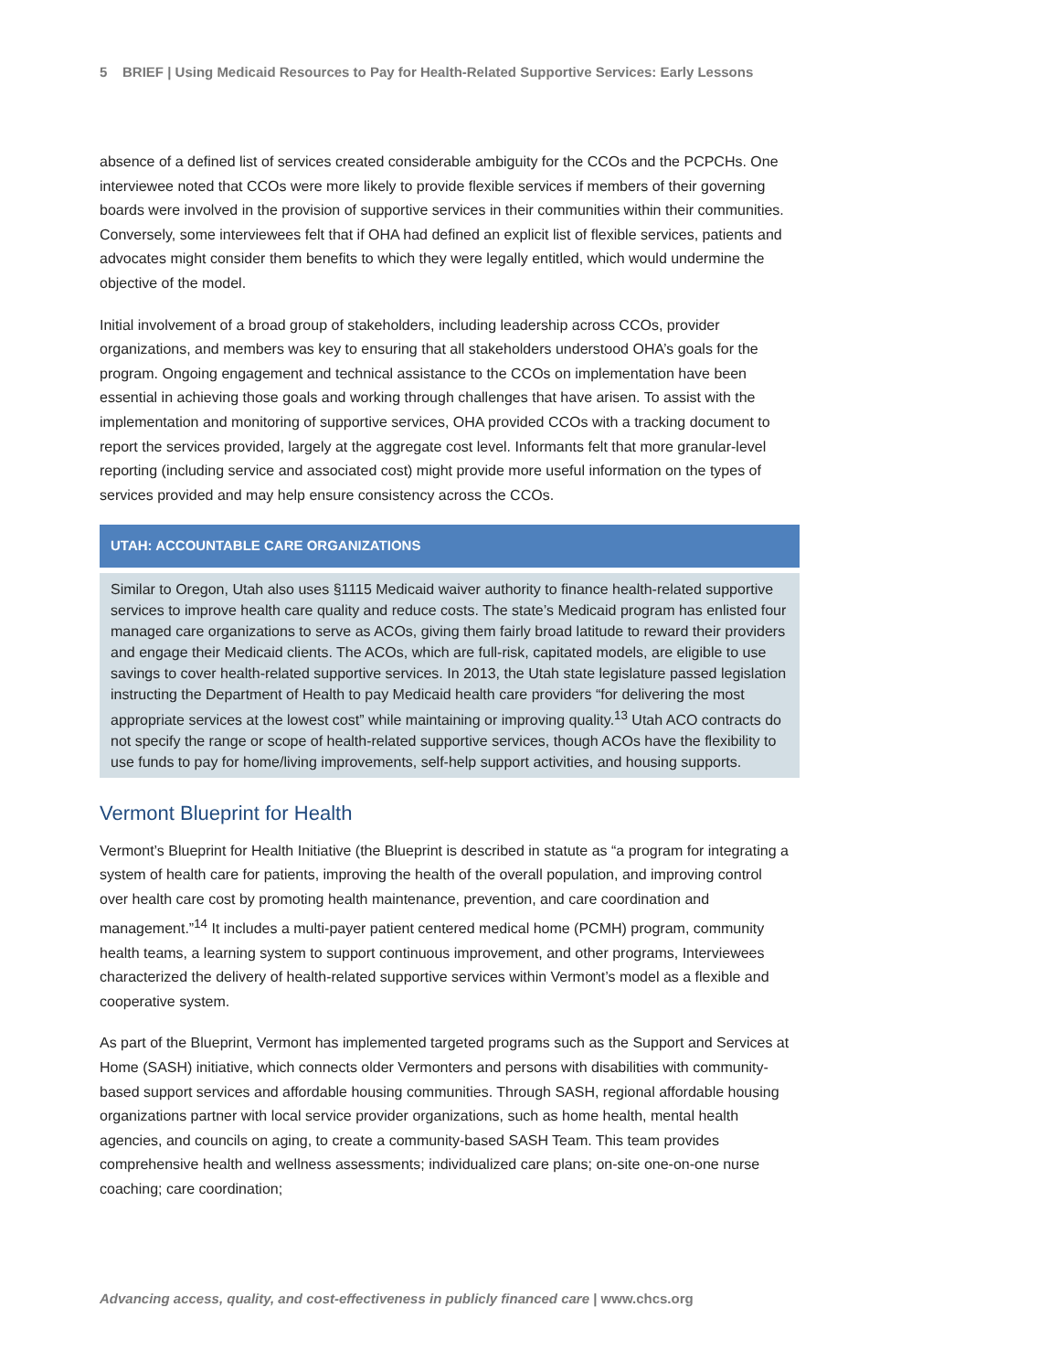5 BRIEF | Using Medicaid Resources to Pay for Health-Related Supportive Services: Early Lessons
absence of a defined list of services created considerable ambiguity for the CCOs and the PCPCHs. One interviewee noted that CCOs were more likely to provide flexible services if members of their governing boards were involved in the provision of supportive services in their communities within their communities. Conversely, some interviewees felt that if OHA had defined an explicit list of flexible services, patients and advocates might consider them benefits to which they were legally entitled, which would undermine the objective of the model.
Initial involvement of a broad group of stakeholders, including leadership across CCOs, provider organizations, and members was key to ensuring that all stakeholders understood OHA’s goals for the program. Ongoing engagement and technical assistance to the CCOs on implementation have been essential in achieving those goals and working through challenges that have arisen. To assist with the implementation and monitoring of supportive services, OHA provided CCOs with a tracking document to report the services provided, largely at the aggregate cost level. Informants felt that more granular-level reporting (including service and associated cost) might provide more useful information on the types of services provided and may help ensure consistency across the CCOs.
UTAH: ACCOUNTABLE CARE ORGANIZATIONS
Similar to Oregon, Utah also uses §1115 Medicaid waiver authority to finance health-related supportive services to improve health care quality and reduce costs. The state’s Medicaid program has enlisted four managed care organizations to serve as ACOs, giving them fairly broad latitude to reward their providers and engage their Medicaid clients. The ACOs, which are full-risk, capitated models, are eligible to use savings to cover health-related supportive services. In 2013, the Utah state legislature passed legislation instructing the Department of Health to pay Medicaid health care providers “for delivering the most appropriate services at the lowest cost” while maintaining or improving quality.<sup>13</sup> Utah ACO contracts do not specify the range or scope of health-related supportive services, though ACOs have the flexibility to use funds to pay for home/living improvements, self-help support activities, and housing supports.
Vermont Blueprint for Health
Vermont’s Blueprint for Health Initiative (the Blueprint is described in statute as “a program for integrating a system of health care for patients, improving the health of the overall population, and improving control over health care cost by promoting health maintenance, prevention, and care coordination and management.”<sup>14</sup> It includes a multi-payer patient centered medical home (PCMH) program, community health teams, a learning system to support continuous improvement, and other programs, Interviewees characterized the delivery of health-related supportive services within Vermont’s model as a flexible and cooperative system.
As part of the Blueprint, Vermont has implemented targeted programs such as the Support and Services at Home (SASH) initiative, which connects older Vermonters and persons with disabilities with community-based support services and affordable housing communities. Through SASH, regional affordable housing organizations partner with local service provider organizations, such as home health, mental health agencies, and councils on aging, to create a community-based SASH Team. This team provides comprehensive health and wellness assessments; individualized care plans; on-site one-on-one nurse coaching; care coordination;
Advancing access, quality, and cost-effectiveness in publicly financed care | www.chcs.org